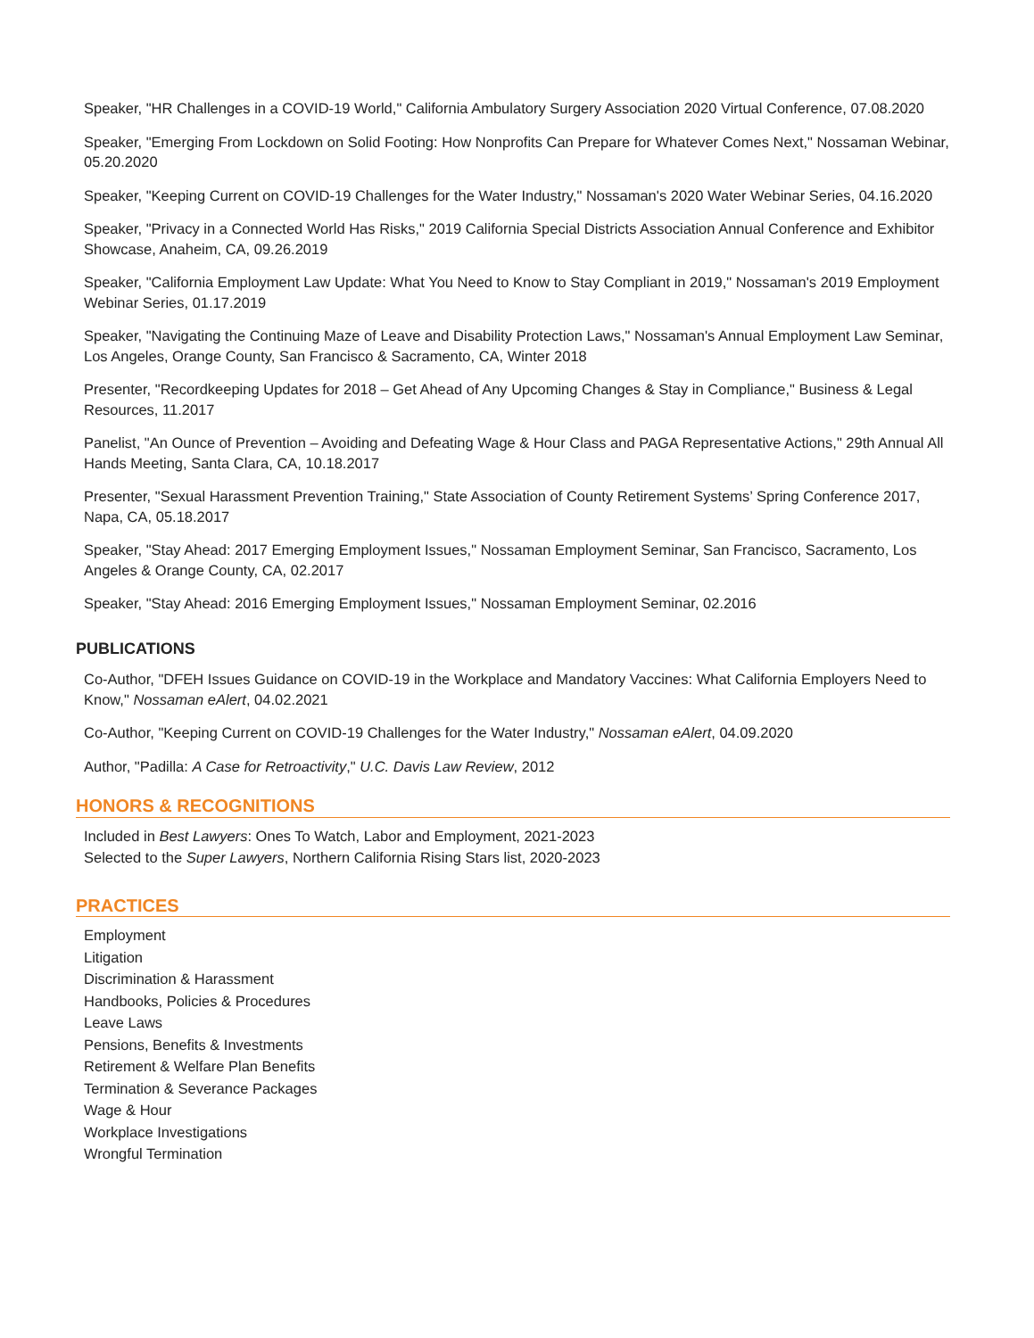Speaker, "HR Challenges in a COVID-19 World," California Ambulatory Surgery Association 2020 Virtual Conference, 07.08.2020
Speaker, "Emerging From Lockdown on Solid Footing: How Nonprofits Can Prepare for Whatever Comes Next," Nossaman Webinar, 05.20.2020
Speaker, "Keeping Current on COVID-19 Challenges for the Water Industry," Nossaman's 2020 Water Webinar Series, 04.16.2020
Speaker, "Privacy in a Connected World Has Risks," 2019 California Special Districts Association Annual Conference and Exhibitor Showcase, Anaheim, CA, 09.26.2019
Speaker, "California Employment Law Update: What You Need to Know to Stay Compliant in 2019," Nossaman's 2019 Employment Webinar Series, 01.17.2019
Speaker, "Navigating the Continuing Maze of Leave and Disability Protection Laws," Nossaman's Annual Employment Law Seminar, Los Angeles, Orange County, San Francisco & Sacramento, CA, Winter 2018
Presenter, "Recordkeeping Updates for 2018 – Get Ahead of Any Upcoming Changes & Stay in Compliance," Business & Legal Resources, 11.2017
Panelist, "An Ounce of Prevention – Avoiding and Defeating Wage & Hour Class and PAGA Representative Actions," 29th Annual All Hands Meeting, Santa Clara, CA, 10.18.2017
Presenter, "Sexual Harassment Prevention Training," State Association of County Retirement Systems’ Spring Conference 2017, Napa, CA, 05.18.2017
Speaker, "Stay Ahead: 2017 Emerging Employment Issues," Nossaman Employment Seminar, San Francisco, Sacramento, Los Angeles & Orange County, CA, 02.2017
Speaker, "Stay Ahead: 2016 Emerging Employment Issues," Nossaman Employment Seminar, 02.2016
PUBLICATIONS
Co-Author, "DFEH Issues Guidance on COVID-19 in the Workplace and Mandatory Vaccines: What California Employers Need to Know," Nossaman eAlert, 04.02.2021
Co-Author, "Keeping Current on COVID-19 Challenges for the Water Industry," Nossaman eAlert, 04.09.2020
Author, "Padilla: A Case for Retroactivity," U.C. Davis Law Review, 2012
HONORS & RECOGNITIONS
Included in Best Lawyers: Ones To Watch, Labor and Employment, 2021-2023
Selected to the Super Lawyers, Northern California Rising Stars list, 2020-2023
PRACTICES
Employment
Litigation
Discrimination & Harassment
Handbooks, Policies & Procedures
Leave Laws
Pensions, Benefits & Investments
Retirement & Welfare Plan Benefits
Termination & Severance Packages
Wage & Hour
Workplace Investigations
Wrongful Termination